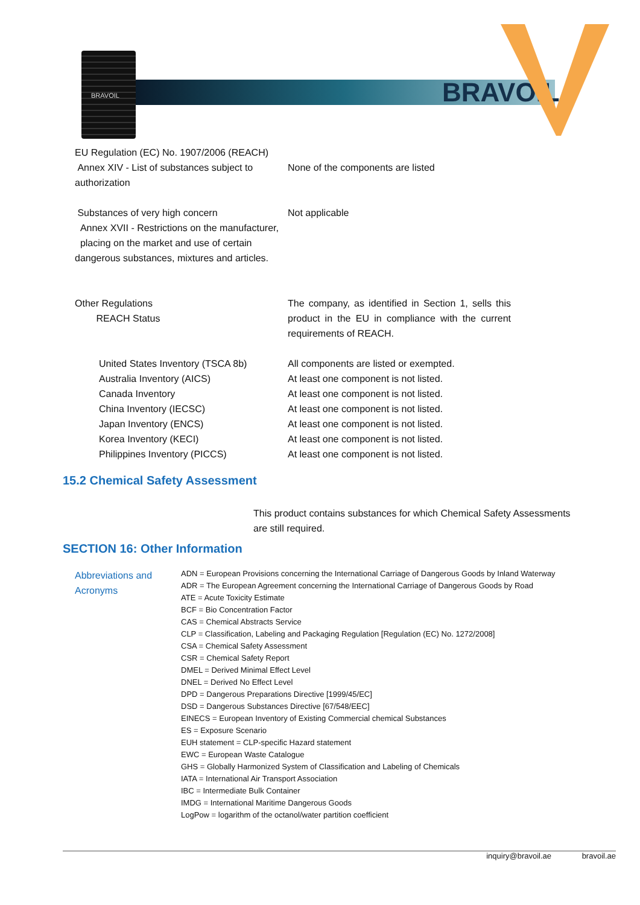BRAVOIL
BRAVOIL
EU Regulation (EC) No. 1907/2006 (REACH)
Annex XIV - List of substances subject to authorization
None of the components are listed
Substances of very high concern
Annex XVII - Restrictions on the manufacturer,
placing on the market and use of certain dangerous substances, mixtures and articles.
Not applicable
Other Regulations
REACH Status
The company, as identified in Section 1, sells this product in the EU in compliance with the current requirements of REACH.
United States Inventory (TSCA 8b)
Australia Inventory (AICS)
Canada Inventory
China Inventory (IECSC)
Japan Inventory (ENCS)
Korea Inventory (KECI)
Philippines Inventory (PICCS)
All components are listed or exempted.
At least one component is not listed.
At least one component is not listed.
At least one component is not listed.
At least one component is not listed.
At least one component is not listed.
At least one component is not listed.
15.2 Chemical Safety Assessment
This product contains substances for which Chemical Safety Assessments are still required.
SECTION 16: Other Information
Abbreviations and Acronyms
ADN = European Provisions concerning the International Carriage of Dangerous Goods by Inland Waterway
ADR = The European Agreement concerning the International Carriage of Dangerous Goods by Road
ATE = Acute Toxicity Estimate
BCF = Bio Concentration Factor
CAS = Chemical Abstracts Service
CLP = Classification, Labeling and Packaging Regulation [Regulation (EC) No. 1272/2008]
CSA = Chemical Safety Assessment
CSR = Chemical Safety Report
DMEL = Derived Minimal Effect Level
DNEL = Derived No Effect Level
DPD = Dangerous Preparations Directive [1999/45/EC]
DSD = Dangerous Substances Directive [67/548/EEC]
EINECS = European Inventory of Existing Commercial chemical Substances
ES = Exposure Scenario
EUH statement = CLP-specific Hazard statement
EWC = European Waste Catalogue
GHS = Globally Harmonized System of Classification and Labeling of Chemicals
IATA = International Air Transport Association
IBC = Intermediate Bulk Container
IMDG = International Maritime Dangerous Goods
LogPow = logarithm of the octanol/water partition coefficient
inquiry@bravoil.ae bravoil.ae